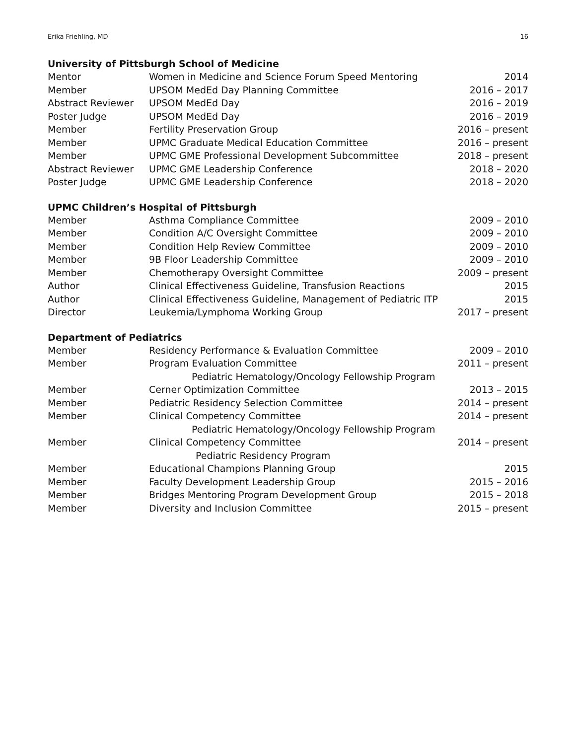Erika Friehling, MD 16
University of Pittsburgh School of Medicine
| Mentor | Women in Medicine and Science Forum Speed Mentoring | 2014 |
| Member | UPSOM MedEd Day Planning Committee | 2016 – 2017 |
| Abstract Reviewer | UPSOM MedEd Day | 2016 – 2019 |
| Poster Judge | UPSOM MedEd Day | 2016 – 2019 |
| Member | Fertility Preservation Group | 2016 – present |
| Member | UPMC Graduate Medical Education Committee | 2016 – present |
| Member | UPMC GME Professional Development Subcommittee | 2018 – present |
| Abstract Reviewer | UPMC GME Leadership Conference | 2018 – 2020 |
| Poster Judge | UPMC GME Leadership Conference | 2018 – 2020 |
UPMC Children’s Hospital of Pittsburgh
| Member | Asthma Compliance Committee | 2009 – 2010 |
| Member | Condition A/C Oversight Committee | 2009 – 2010 |
| Member | Condition Help Review Committee | 2009 – 2010 |
| Member | 9B Floor Leadership Committee | 2009 – 2010 |
| Member | Chemotherapy Oversight Committee | 2009 – present |
| Author | Clinical Effectiveness Guideline, Transfusion Reactions | 2015 |
| Author | Clinical Effectiveness Guideline, Management of Pediatric ITP | 2015 |
| Director | Leukemia/Lymphoma Working Group | 2017 – present |
Department of Pediatrics
| Member | Residency Performance & Evaluation Committee | 2009 – 2010 |
| Member | Program Evaluation Committee | 2011 – present |
| | Pediatric Hematology/Oncology Fellowship Program | |
| Member | Cerner Optimization Committee | 2013 – 2015 |
| Member | Pediatric Residency Selection Committee | 2014 – present |
| Member | Clinical Competency Committee | 2014 – present |
| | Pediatric Hematology/Oncology Fellowship Program | |
| Member | Clinical Competency Committee | 2014 – present |
| | Pediatric Residency Program | |
| Member | Educational Champions Planning Group | 2015 |
| Member | Faculty Development Leadership Group | 2015 – 2016 |
| Member | Bridges Mentoring Program Development Group | 2015 – 2018 |
| Member | Diversity and Inclusion Committee | 2015 – present |